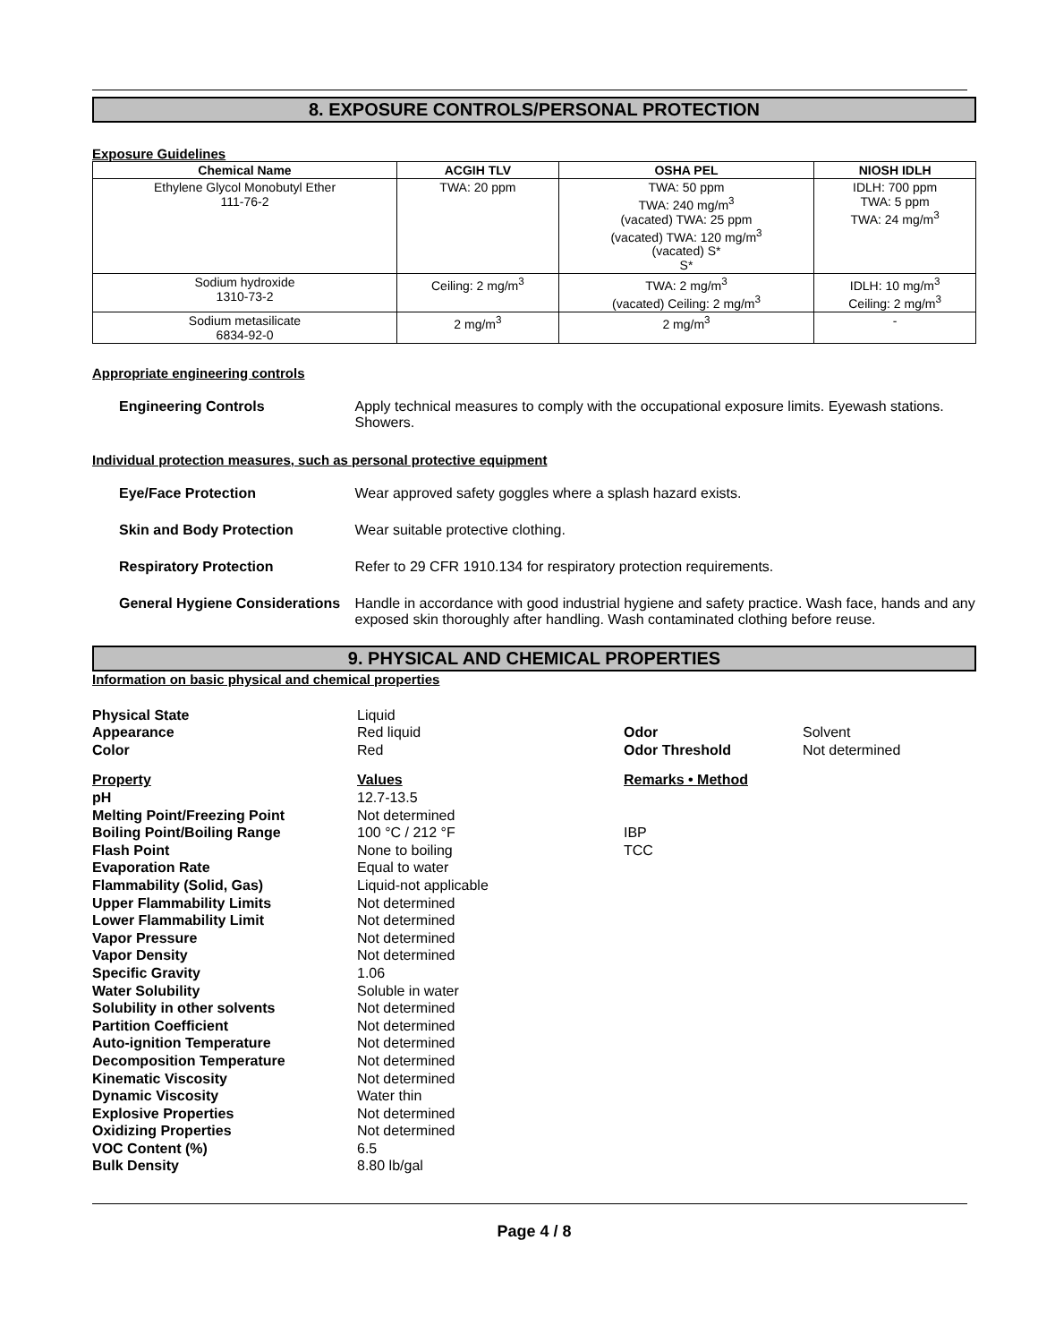8. EXPOSURE CONTROLS/PERSONAL PROTECTION
Exposure Guidelines
| Chemical Name | ACGIH TLV | OSHA PEL | NIOSH IDLH |
| --- | --- | --- | --- |
| Ethylene Glycol Monobutyl Ether 111-76-2 | TWA: 20 ppm | TWA: 50 ppm TWA: 240 mg/m<sup>3</sup> (vacated) TWA: 25 ppm (vacated) TWA: 120 mg/m<sup>3</sup> (vacated) S* S* | IDLH: 700 ppm TWA: 5 ppm TWA: 24 mg/m<sup>3</sup> |
| Sodium hydroxide 1310-73-2 | Ceiling: 2 mg/m<sup>3</sup> | TWA: 2 mg/m<sup>3</sup> (vacated) Ceiling: 2 mg/m<sup>3</sup> | IDLH: 10 mg/m<sup>3</sup> Ceiling: 2 mg/m<sup>3</sup> |
| Sodium metasilicate 6834-92-0 | 2 mg/m<sup>3</sup> | 2 mg/m<sup>3</sup> | - |
Appropriate engineering controls
Engineering Controls Apply technical measures to comply with the occupational exposure limits. Eyewash stations. Showers.
Individual protection measures, such as personal protective equipment
Eye/Face Protection Wear approved safety goggles where a splash hazard exists.
Skin and Body Protection Wear suitable protective clothing.
Respiratory Protection Refer to 29 CFR 1910.134 for respiratory protection requirements.
General Hygiene Considerations
Handle in accordance with good industrial hygiene and safety practice. Wash face, hands and any exposed skin thoroughly after handling. Wash contaminated clothing before reuse.
9. PHYSICAL AND CHEMICAL PROPERTIES
Information on basic physical and chemical properties
Physical State Liquid Appearance Red liquid Odor Solvent Color Red Odor Threshold Not determined Property Values Remarks • Method pH 12.7-13.5 Melting Point/Freezing Point Not determined Boiling Point/Boiling Range 100 °C / 212 °F IBP Flash Point None to boiling TCC Evaporation Rate Equal to water Flammability (Solid, Gas) Liquid-not applicable Upper Flammability Limits Not determined Lower Flammability Limit Not determined Vapor Pressure Not determined Vapor Density Not determined Specific Gravity 1.06 Water Solubility Soluble in water Solubility in other solvents Not determined Partition Coefficient Not determined Auto-ignition Temperature Not determined Decomposition Temperature Not determined Kinematic Viscosity Not determined Dynamic Viscosity Water thin Explosive Properties Not determined Oxidizing Properties Not determined VOC Content (%) 6.5 Bulk Density 8.80 lb/gal
Page 4 / 8